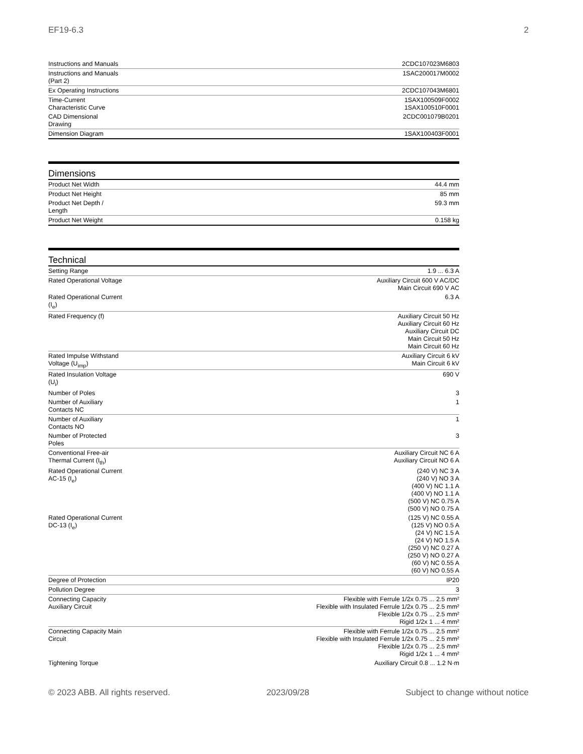EF19-6.3 2
| Instructions and Manuals | 2CDC107023M6803 |
| Instructions and Manuals (Part 2) | 1SAC200017M0002 |
| Ex Operating Instructions | 2CDC107043M6801 |
| Time-Current Characteristic Curve | 1SAX100509F0002 1SAX100510F0001 |
| CAD Dimensional Drawing | 2CDC001079B0201 |
| Dimension Diagram | 1SAX100403F0001 |
Dimensions
| Product Net Width | 44.4 mm |
| Product Net Height | 85 mm |
| Product Net Depth / Length | 59.3 mm |
| Product Net Weight | 0.158 kg |
Technical
| Setting Range | 1.9 ... 6.3 A |
| Rated Operational Voltage | Auxiliary Circuit 600 V AC/DC Main Circuit 690 V AC |
| Rated Operational Current (I<sub>e</sub>) | 6.3 A |
| Rated Frequency (f) | Auxiliary Circuit 50 Hz Auxiliary Circuit 60 Hz Auxiliary Circuit DC Main Circuit 50 Hz Main Circuit 60 Hz |
| Rated Impulse Withstand Voltage (U<sub>imp</sub>) | Auxiliary Circuit 6 kV Main Circuit 6 kV |
| Rated Insulation Voltage (U<sub>i</sub>) | 690 V |
| Number of Poles | 3 |
| Number of Auxiliary Contacts NC | 1 |
| Number of Auxiliary Contacts NO | 1 |
| Number of Protected Poles | 3 |
| Conventional Free-air Thermal Current (I<sub>th</sub>) | Auxiliary Circuit NC 6 A Auxiliary Circuit NO 6 A |
| Rated Operational Current AC-15 (I<sub>e</sub>) | (240 V) NC 3 A (240 V) NO 3 A (400 V) NC 1.1 A (400 V) NO 1.1 A (500 V) NC 0.75 A (500 V) NO 0.75 A |
| Rated Operational Current DC-13 (I<sub>e</sub>) | (125 V) NC 0.55 A (125 V) NO 0.5 A (24 V) NC 1.5 A (24 V) NO 1.5 A (250 V) NC 0.27 A (250 V) NO 0.27 A (60 V) NC 0.55 A (60 V) NO 0.55 A |
| Degree of Protection | IP20 |
| Pollution Degree | 3 |
| Connecting Capacity Auxiliary Circuit | Flexible with Ferrule 1/2x 0.75 ... 2.5 mm² Flexible with Insulated Ferrule 1/2x 0.75 ... 2.5 mm² Flexible 1/2x 0.75 ... 2.5 mm² Rigid 1/2x 1 ... 4 mm² |
| Connecting Capacity Main Circuit | Flexible with Ferrule 1/2x 0.75 ... 2.5 mm² Flexible with Insulated Ferrule 1/2x 0.75 ... 2.5 mm² Flexible 1/2x 0.75 ... 2.5 mm² Rigid 1/2x 1 ... 4 mm² |
| Tightening Torque | Auxiliary Circuit 0.8 ... 1.2 N·m |
© 2023 ABB. All rights reserved. 2023/09/28 Subject to change without notice